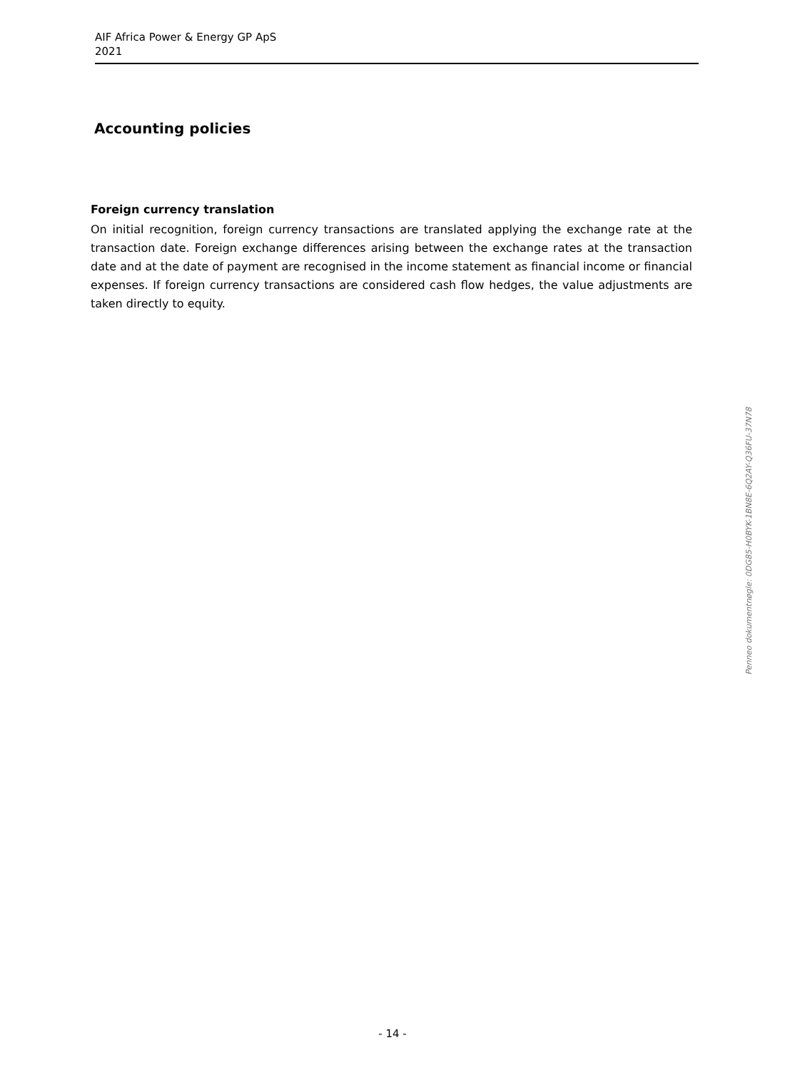AIF Africa Power & Energy GP ApS
2021
Accounting policies
Foreign currency translation
On initial recognition, foreign currency transactions are translated applying the exchange rate at the transaction date. Foreign exchange differences arising between the exchange rates at the transaction date and at the date of payment are recognised in the income statement as financial income or financial expenses. If foreign currency transactions are considered cash flow hedges, the value adjustments are taken directly to equity.
Penneo dokumentnøgle: 0DG85-H0BYK-1BN8E-6Q2AY-Q36FU-37N78
- 14 -